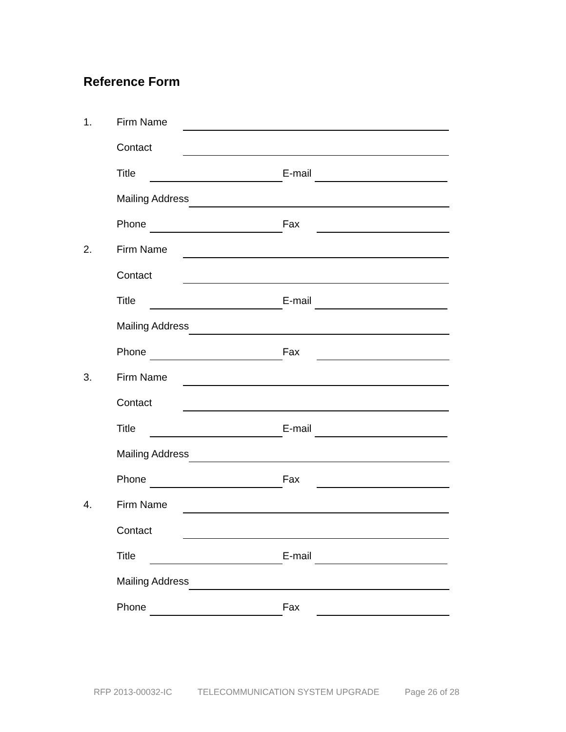Reference Form
1. Firm Name
Contact
Title E-mail
Mailing Address
Phone Fax
2. Firm Name
Contact
Title E-mail
Mailing Address
Phone Fax
3. Firm Name
Contact
Title E-mail
Mailing Address
Phone Fax
4. Firm Name
Contact
Title E-mail
Mailing Address
Phone Fax
RFP 2013-00032-IC TELECOMMUNICATION SYSTEM UPGRADE Page 26 of 28